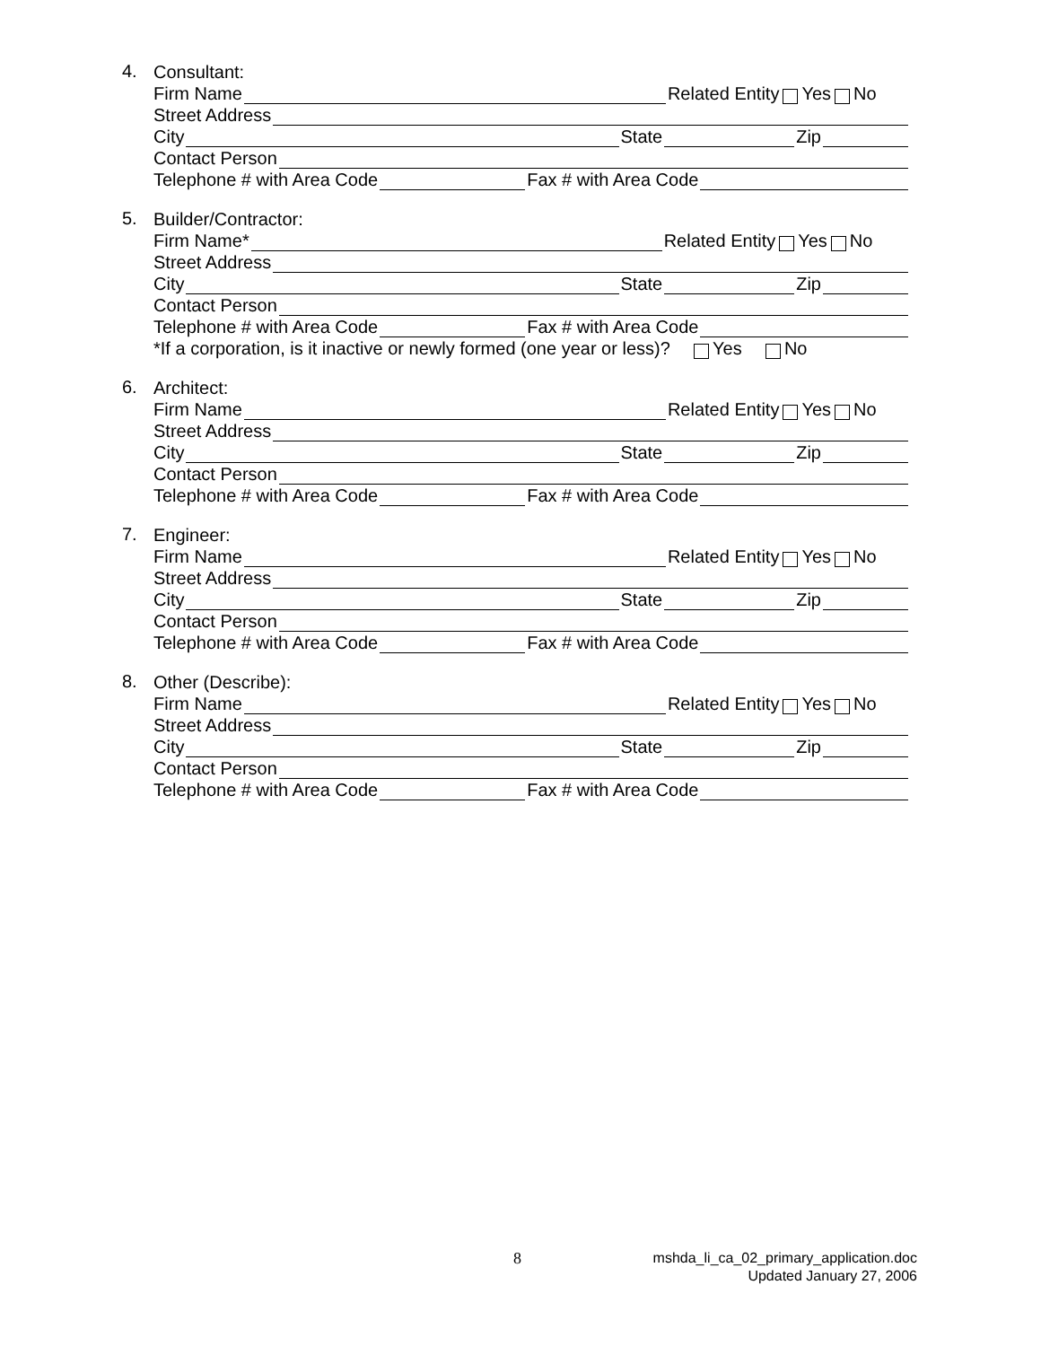4.
Consultant:
Firm Name Related Entity Yes No
Street Address
City State Zip
Contact Person
Telephone # with Area Code Fax # with Area Code
5.
Builder/Contractor:
Firm Name* Related Entity Yes No
Street Address
City State Zip
Contact Person
Telephone # with Area Code Fax # with Area Code
*If a corporation, is it inactive or newly formed (one year or less)? Yes No
6.
Architect:
Firm Name Related Entity Yes No
Street Address
City State Zip
Contact Person
Telephone # with Area Code Fax # with Area Code
7.
Engineer:
Firm Name Related Entity Yes No
Street Address
City State Zip
Contact Person
Telephone # with Area Code Fax # with Area Code
8.
Other (Describe):
Firm Name Related Entity Yes No
Street Address
City State Zip
Contact Person
Telephone # with Area Code Fax # with Area Code
8
mshda_li_ca_02_primary_application.doc
Updated January 27, 2006